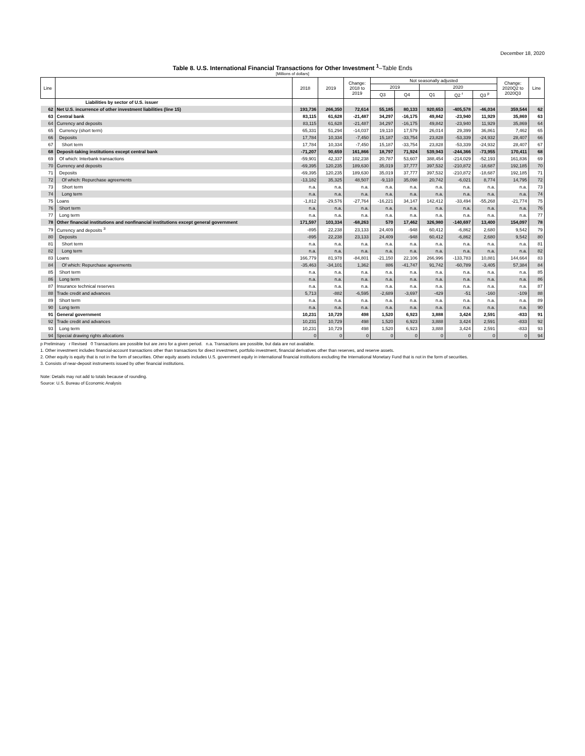December 18, 2020
Table 8. U.S. International Financial Transactions for Other Investment <sup>1</sup>–Table Ends
[Millions of dollars]
| Line | | 2018 | 2019 | Change: 2018 to 2019 | Not seasonally adjusted | | | | | Change: 2020Q2 to 2020Q3 | Line |
| --- | --- | --- | --- | --- | --- | --- | --- | --- | --- | --- | --- |
| | | | | | 2019 | | 2020 | | | | |
| | | | | | Q3 | Q4 | Q1 | Q2 <sup>r</sup> | Q3 <sup>p</sup> | | |
| | Liabilities by sector of U.S. issuer | | | | | | | | | | |
| 62 | Net U.S. incurrence of other investment liabilities (line 15) | 193,736 | 266,350 | 72,614 | 55,185 | 80,133 | 920,653 | -405,578 | -46,034 | 359,544 | 62 |
| 63 | Central bank | 83,115 | 61,628 | -21,487 | 34,297 | -16,175 | 49,842 | -23,940 | 11,929 | 35,869 | 63 |
| 64 | Currency and deposits | 83,115 | 61,628 | -21,487 | 34,297 | -16,175 | 49,842 | -23,940 | 11,929 | 35,869 | 64 |
| 65 | Currency (short term) | 65,331 | 51,294 | -14,037 | 19,110 | 17,579 | 26,014 | 29,399 | 36,861 | 7,462 | 65 |
| 66 | Deposits | 17,784 | 10,334 | -7,450 | 15,187 | -33,754 | 23,828 | -53,339 | -24,932 | 28,407 | 66 |
| 67 | Short term | 17,784 | 10,334 | -7,450 | 15,187 | -33,754 | 23,828 | -53,339 | -24,932 | 28,407 | 67 |
| 68 | Deposit-taking institutions except central bank | -71,207 | 90,659 | 161,866 | 18,797 | 71,924 | 539,943 | -244,366 | -73,955 | 170,411 | 68 |
| 69 | Of which: Interbank transactions | -59,901 | 42,337 | 102,238 | 20,787 | 53,607 | 388,454 | -214,029 | -52,193 | 161,836 | 69 |
| 70 | Currency and deposits | -69,395 | 120,235 | 189,630 | 35,019 | 37,777 | 397,532 | -210,872 | -18,687 | 192,185 | 70 |
| 71 | Deposits | -69,395 | 120,235 | 189,630 | 35,019 | 37,777 | 397,532 | -210,872 | -18,687 | 192,185 | 71 |
| 72 | Of which: Repurchase agreements | -13,182 | 35,325 | 48,507 | -9,110 | 35,098 | 20,742 | -6,021 | 8,774 | 14,795 | 72 |
| 73 | Short term | n.a. | n.a. | n.a. | n.a. | n.a. | n.a. | n.a. | n.a. | n.a. | 73 |
| 74 | Long term | n.a. | n.a. | n.a. | n.a. | n.a. | n.a. | n.a. | n.a. | n.a. | 74 |
| 75 | Loans | -1,812 | -29,576 | -27,764 | -16,221 | 34,147 | 142,412 | -33,494 | -55,268 | -21,774 | 75 |
| 76 | Short term | n.a. | n.a. | n.a. | n.a. | n.a. | n.a. | n.a. | n.a. | n.a. | 76 |
| 77 | Long term | n.a. | n.a. | n.a. | n.a. | n.a. | n.a. | n.a. | n.a. | n.a. | 77 |
| 78 | Other financial institutions and nonfinancial institutions except general government | 171,597 | 103,334 | -68,263 | 570 | 17,462 | 326,980 | -140,697 | 13,400 | 154,097 | 78 |
| 79 | Currency and deposits <sup>3</sup> | -895 | 22,238 | 23,133 | 24,409 | -948 | 60,412 | -6,862 | 2,680 | 9,542 | 79 |
| 80 | Deposits | -895 | 22,238 | 23,133 | 24,409 | -948 | 60,412 | -6,862 | 2,680 | 9,542 | 80 |
| 81 | Short term | n.a. | n.a. | n.a. | n.a. | n.a. | n.a. | n.a. | n.a. | n.a. | 81 |
| 82 | Long term | n.a. | n.a. | n.a. | n.a. | n.a. | n.a. | n.a. | n.a. | n.a. | 82 |
| 83 | Loans | 166,779 | 81,978 | -84,801 | -21,150 | 22,106 | 266,996 | -133,783 | 10,881 | 144,664 | 83 |
| 84 | Of which: Repurchase agreements | -35,463 | -34,101 | 1,362 | 886 | -41,747 | 91,742 | -60,789 | -3,405 | 57,384 | 84 |
| 85 | Short term | n.a. | n.a. | n.a. | n.a. | n.a. | n.a. | n.a. | n.a. | n.a. | 85 |
| 86 | Long term | n.a. | n.a. | n.a. | n.a. | n.a. | n.a. | n.a. | n.a. | n.a. | 86 |
| 87 | Insurance technical reserves | n.a. | n.a. | n.a. | n.a. | n.a. | n.a. | n.a. | n.a. | n.a. | 87 |
| 88 | Trade credit and advances | 5,713 | -882 | -6,595 | -2,689 | -3,697 | -429 | -51 | -160 | -109 | 88 |
| 89 | Short term | n.a. | n.a. | n.a. | n.a. | n.a. | n.a. | n.a. | n.a. | n.a. | 89 |
| 90 | Long term | n.a. | n.a. | n.a. | n.a. | n.a. | n.a. | n.a. | n.a. | n.a. | 90 |
| 91 | General government | 10,231 | 10,729 | 498 | 1,520 | 6,923 | 3,888 | 3,424 | 2,591 | -833 | 91 |
| 92 | Trade credit and advances | 10,231 | 10,729 | 498 | 1,520 | 6,923 | 3,888 | 3,424 | 2,591 | -833 | 92 |
| 93 | Long term | 10,231 | 10,729 | 498 | 1,520 | 6,923 | 3,888 | 3,424 | 2,591 | -833 | 93 |
| 94 | Special drawing rights allocations | 0 | 0 | 0 | 0 | 0 | 0 | 0 | 0 | 0 | 94 |
p Preliminary r Revised 0 Transactions are possible but are zero for a given period. n.a. Transactions are possible, but data are not available.
1. Other investment includes financial-account transactions other than transactions for direct investment, portfolio investment, financial derivatives other than reserves, and reserve assets.
2. Other equity is equity that is not in the form of securities. Other equity assets includes U.S. government equity in international financial institutions excluding the International Monetary Fund that is not in the form of securities.
3. Consists of near-deposit instruments issued by other financial institutions.
Note: Details may not add to totals because of rounding.
Source: U.S. Bureau of Economic Analysis